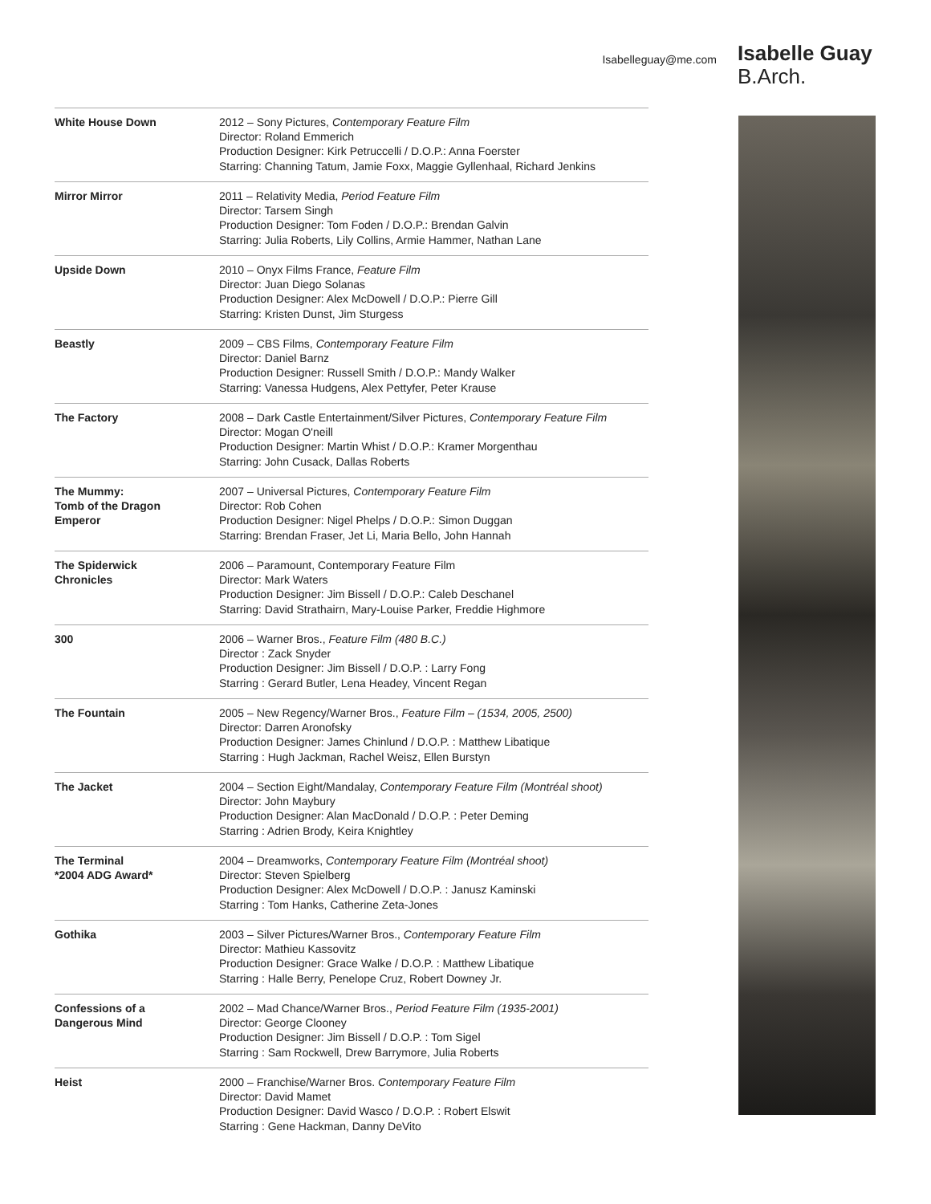Isabelleguay@me.com
Isabelle Guay
B.Arch.
| White House Down | 2012 – Sony Pictures, Contemporary Feature Film Director: Roland Emmerich Production Designer: Kirk Petruccelli / D.O.P.: Anna Foerster Starring: Channing Tatum, Jamie Foxx, Maggie Gyllenhaal, Richard Jenkins |
| Mirror Mirror | 2011 – Relativity Media, Period Feature Film Director: Tarsem Singh Production Designer: Tom Foden / D.O.P.: Brendan Galvin Starring: Julia Roberts, Lily Collins, Armie Hammer, Nathan Lane |
| Upside Down | 2010 – Onyx Films France, Feature Film Director: Juan Diego Solanas Production Designer: Alex McDowell / D.O.P.: Pierre Gill Starring: Kristen Dunst, Jim Sturgess |
| Beastly | 2009 – CBS Films, Contemporary Feature Film Director: Daniel Barnz Production Designer: Russell Smith / D.O.P.: Mandy Walker Starring: Vanessa Hudgens, Alex Pettyfer, Peter Krause |
| The Factory | 2008 – Dark Castle Entertainment/Silver Pictures, Contemporary Feature Film Director: Mogan O'neill Production Designer: Martin Whist / D.O.P.: Kramer Morgenthau Starring: John Cusack, Dallas Roberts |
| The Mummy: Tomb of the Dragon Emperor | 2007 – Universal Pictures, Contemporary Feature Film Director: Rob Cohen Production Designer: Nigel Phelps / D.O.P.: Simon Duggan Starring: Brendan Fraser, Jet Li, Maria Bello, John Hannah |
| The Spiderwick Chronicles | 2006 – Paramount, Contemporary Feature Film Director: Mark Waters Production Designer: Jim Bissell / D.O.P.: Caleb Deschanel Starring: David Strathairn, Mary-Louise Parker, Freddie Highmore |
| 300 | 2006 – Warner Bros., Feature Film (480 B.C.) Director : Zack Snyder Production Designer: Jim Bissell / D.O.P. : Larry Fong Starring : Gerard Butler, Lena Headey, Vincent Regan |
| The Fountain | 2005 – New Regency/Warner Bros., Feature Film – (1534, 2005, 2500) Director: Darren Aronofsky Production Designer: James Chinlund / D.O.P. : Matthew Libatique Starring : Hugh Jackman, Rachel Weisz, Ellen Burstyn |
| The Jacket | 2004 – Section Eight/Mandalay, Contemporary Feature Film (Montréal shoot) Director: John Maybury Production Designer: Alan MacDonald / D.O.P. : Peter Deming Starring : Adrien Brody, Keira Knightley |
| The Terminal *2004 ADG Award* | 2004 – Dreamworks, Contemporary Feature Film (Montréal shoot) Director: Steven Spielberg Production Designer: Alex McDowell / D.O.P. : Janusz Kaminski Starring : Tom Hanks, Catherine Zeta-Jones |
| Gothika | 2003 – Silver Pictures/Warner Bros., Contemporary Feature Film Director: Mathieu Kassovitz Production Designer: Grace Walke / D.O.P. : Matthew Libatique Starring : Halle Berry, Penelope Cruz, Robert Downey Jr. |
| Confessions of a Dangerous Mind | 2002 – Mad Chance/Warner Bros., Period Feature Film (1935-2001) Director: George Clooney Production Designer: Jim Bissell / D.O.P. : Tom Sigel Starring : Sam Rockwell, Drew Barrymore, Julia Roberts |
| Heist | 2000 – Franchise/Warner Bros. Contemporary Feature Film Director: David Mamet Production Designer: David Wasco / D.O.P. : Robert Elswit Starring : Gene Hackman, Danny DeVito |